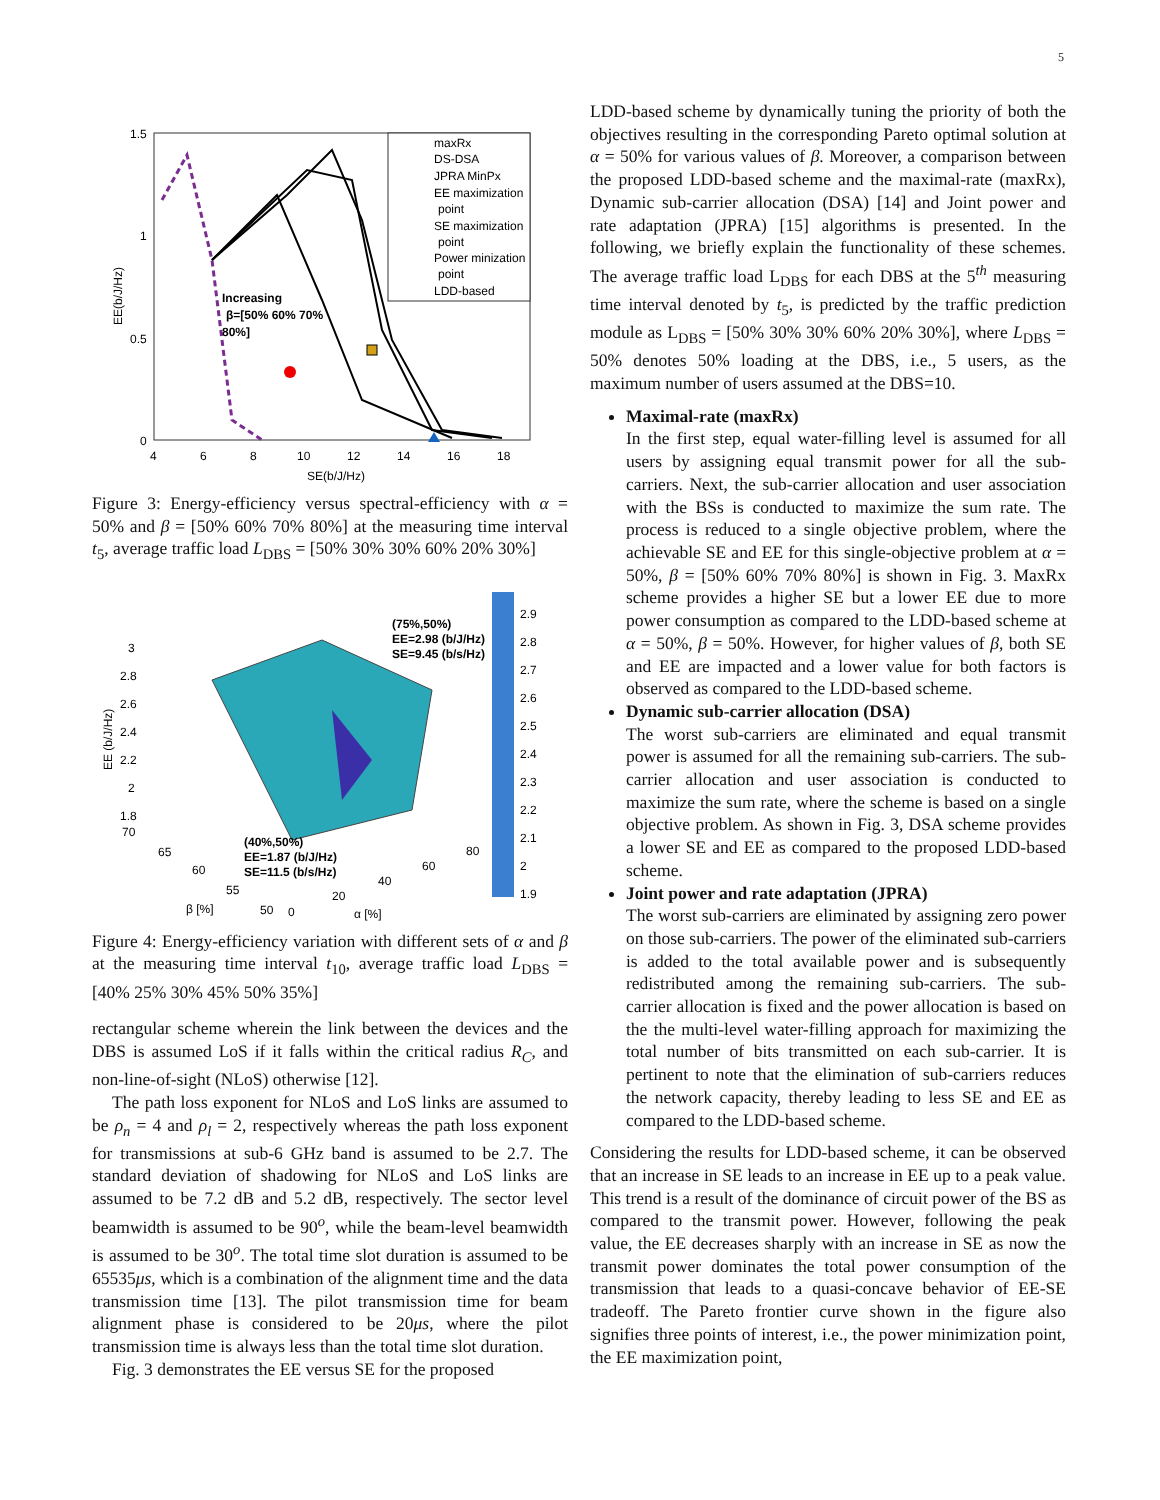5
1.5
1
0.5
0
4
6
8
10
12
14
16
18
SE(b/J/Hz)
EE(b/J/Hz)
maxRx
DS-DSA
JPRA MinPx
EE maximization
point
SE maximization
point
Power minization
point
LDD-based
Increasing
β=[50% 60% 70%
80%]
Figure 3: Energy-efficiency versus spectral-efficiency with α = 50% and β = [50% 60% 70% 80%] at the measuring time interval t<sub>5</sub>, average traffic load L<sub>DBS</sub> = [50% 30% 30% 60% 20% 30%]
2.9
2.8
2.7
2.6
2.5
2.4
2.3
2.2
2.1
2
1.9
3
2.8
2.6
2.4
2.2
2
1.8
70
EE (b/J/Hz)
65
60
55
50
0
20
40
60
80
β [%]
α [%]
(75%,50%)
EE=2.98 (b/J/Hz)
SE=9.45 (b/s/Hz)
(40%,50%)
EE=1.87 (b/J/Hz)
SE=11.5 (b/s/Hz)
Figure 4: Energy-efficiency variation with different sets of α and β at the measuring time interval t<sub>10</sub>, average traffic load L<sub>DBS</sub> = [40% 25% 30% 45% 50% 35%]
rectangular scheme wherein the link between the devices and the DBS is assumed LoS if it falls within the critical radius R<sub>C</sub>, and non-line-of-sight (NLoS) otherwise [12].
The path loss exponent for NLoS and LoS links are assumed to be ρ<sub>n</sub> = 4 and ρ<sub>l</sub> = 2, respectively whereas the path loss exponent for transmissions at sub-6 GHz band is assumed to be 2.7. The standard deviation of shadowing for NLoS and LoS links are assumed to be 7.2 dB and 5.2 dB, respectively. The sector level beamwidth is assumed to be 90<sup>o</sup>, while the beam-level beamwidth is assumed to be 30<sup>o</sup>. The total time slot duration is assumed to be 65535μs, which is a combination of the alignment time and the data transmission time [13]. The pilot transmission time for beam alignment phase is considered to be 20μs, where the pilot transmission time is always less than the total time slot duration.
Fig. 3 demonstrates the EE versus SE for the proposed
LDD-based scheme by dynamically tuning the priority of both the objectives resulting in the corresponding Pareto optimal solution at α = 50% for various values of β. Moreover, a comparison between the proposed LDD-based scheme and the maximal-rate (maxRx), Dynamic sub-carrier allocation (DSA) [14] and Joint power and rate adaptation (JPRA) [15] algorithms is presented. In the following, we briefly explain the functionality of these schemes. The average traffic load L<sub>DBS</sub> for each DBS at the 5<sup>th</sup> measuring time interval denoted by t<sub>5</sub>, is predicted by the traffic prediction module as L<sub>DBS</sub> = [50% 30% 30% 60% 20% 30%], where L<sub>DBS</sub> = 50% denotes 50% loading at the DBS, i.e., 5 users, as the maximum number of users assumed at the DBS=10.
Maximal-rate (maxRx)
In the first step, equal water-filling level is assumed for all users by assigning equal transmit power for all the sub-carriers. Next, the sub-carrier allocation and user association with the BSs is conducted to maximize the sum rate. The process is reduced to a single objective problem, where the achievable SE and EE for this single-objective problem at α = 50%, β = [50% 60% 70% 80%] is shown in Fig. 3. MaxRx scheme provides a higher SE but a lower EE due to more power consumption as compared to the LDD-based scheme at α = 50%, β = 50%. However, for higher values of β, both SE and EE are impacted and a lower value for both factors is observed as compared to the LDD-based scheme.
Dynamic sub-carrier allocation (DSA)
The worst sub-carriers are eliminated and equal transmit power is assumed for all the remaining sub-carriers. The sub-carrier allocation and user association is conducted to maximize the sum rate, where the scheme is based on a single objective problem. As shown in Fig. 3, DSA scheme provides a lower SE and EE as compared to the proposed LDD-based scheme.
Joint power and rate adaptation (JPRA)
The worst sub-carriers are eliminated by assigning zero power on those sub-carriers. The power of the eliminated sub-carriers is added to the total available power and is subsequently redistributed among the remaining sub-carriers. The sub-carrier allocation is fixed and the power allocation is based on the the multi-level water-filling approach for maximizing the total number of bits transmitted on each sub-carrier. It is pertinent to note that the elimination of sub-carriers reduces the network capacity, thereby leading to less SE and EE as compared to the LDD-based scheme.
Considering the results for LDD-based scheme, it can be observed that an increase in SE leads to an increase in EE up to a peak value. This trend is a result of the dominance of circuit power of the BS as compared to the transmit power. However, following the peak value, the EE decreases sharply with an increase in SE as now the transmit power dominates the total power consumption of the transmission that leads to a quasi-concave behavior of EE-SE tradeoff. The Pareto frontier curve shown in the figure also signifies three points of interest, i.e., the power minimization point, the EE maximization point,